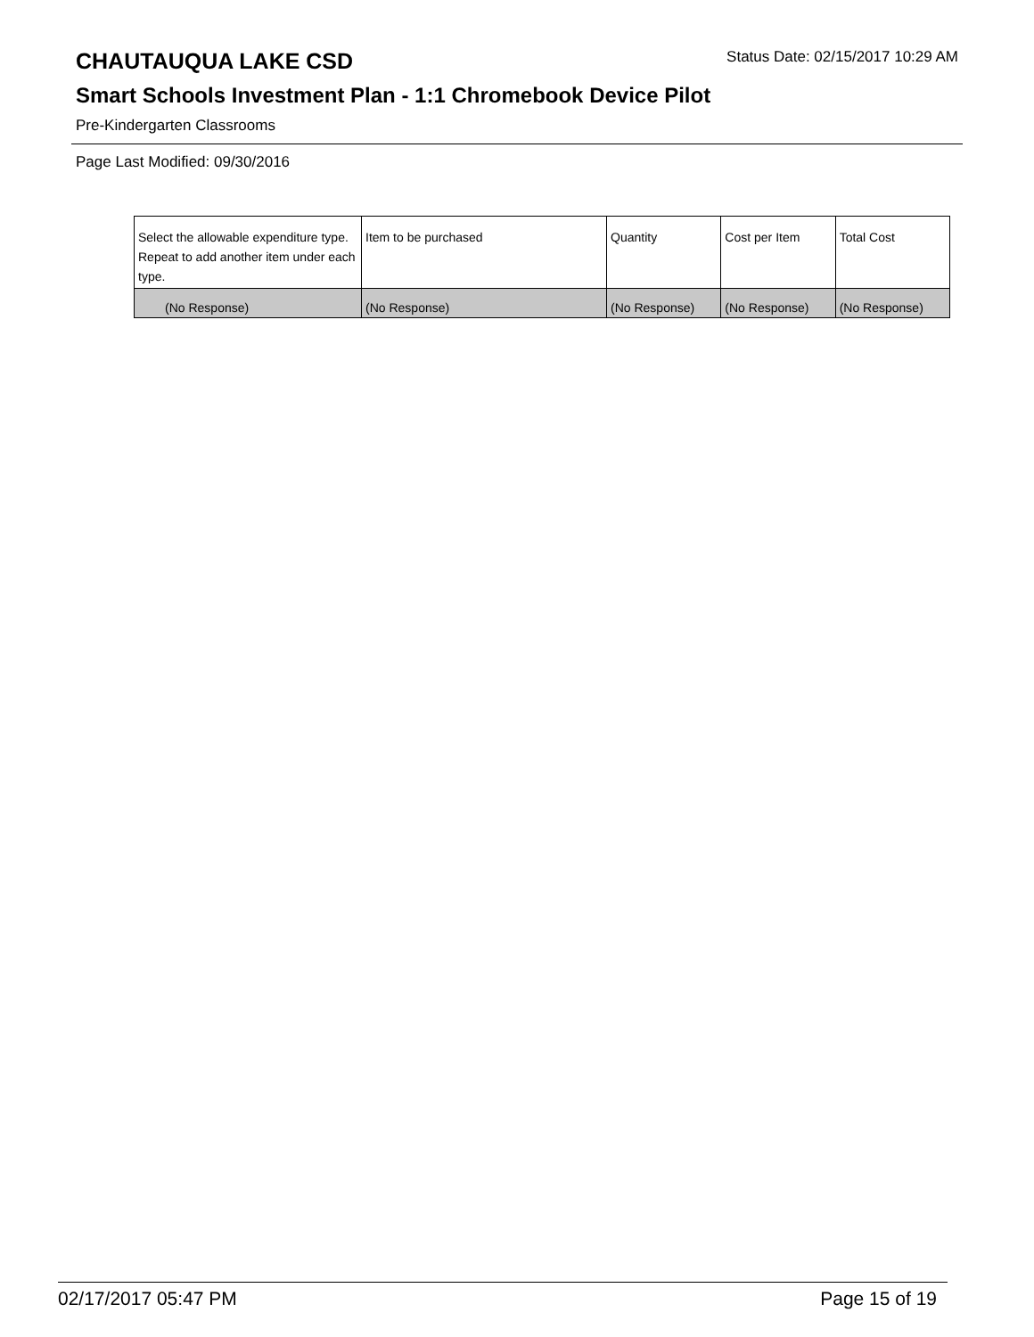CHAUTAUQUA LAKE CSD
Status Date: 02/15/2017 10:29 AM
Smart Schools Investment Plan - 1:1 Chromebook Device Pilot
Pre-Kindergarten Classrooms
Page Last Modified: 09/30/2016
| Select the allowable expenditure type. Repeat to add another item under each type. | Item to be purchased | Quantity | Cost per Item | Total Cost |
| --- | --- | --- | --- | --- |
| (No Response) | (No Response) | (No Response) | (No Response) | (No Response) |
02/17/2017 05:47 PM Page 15 of 19